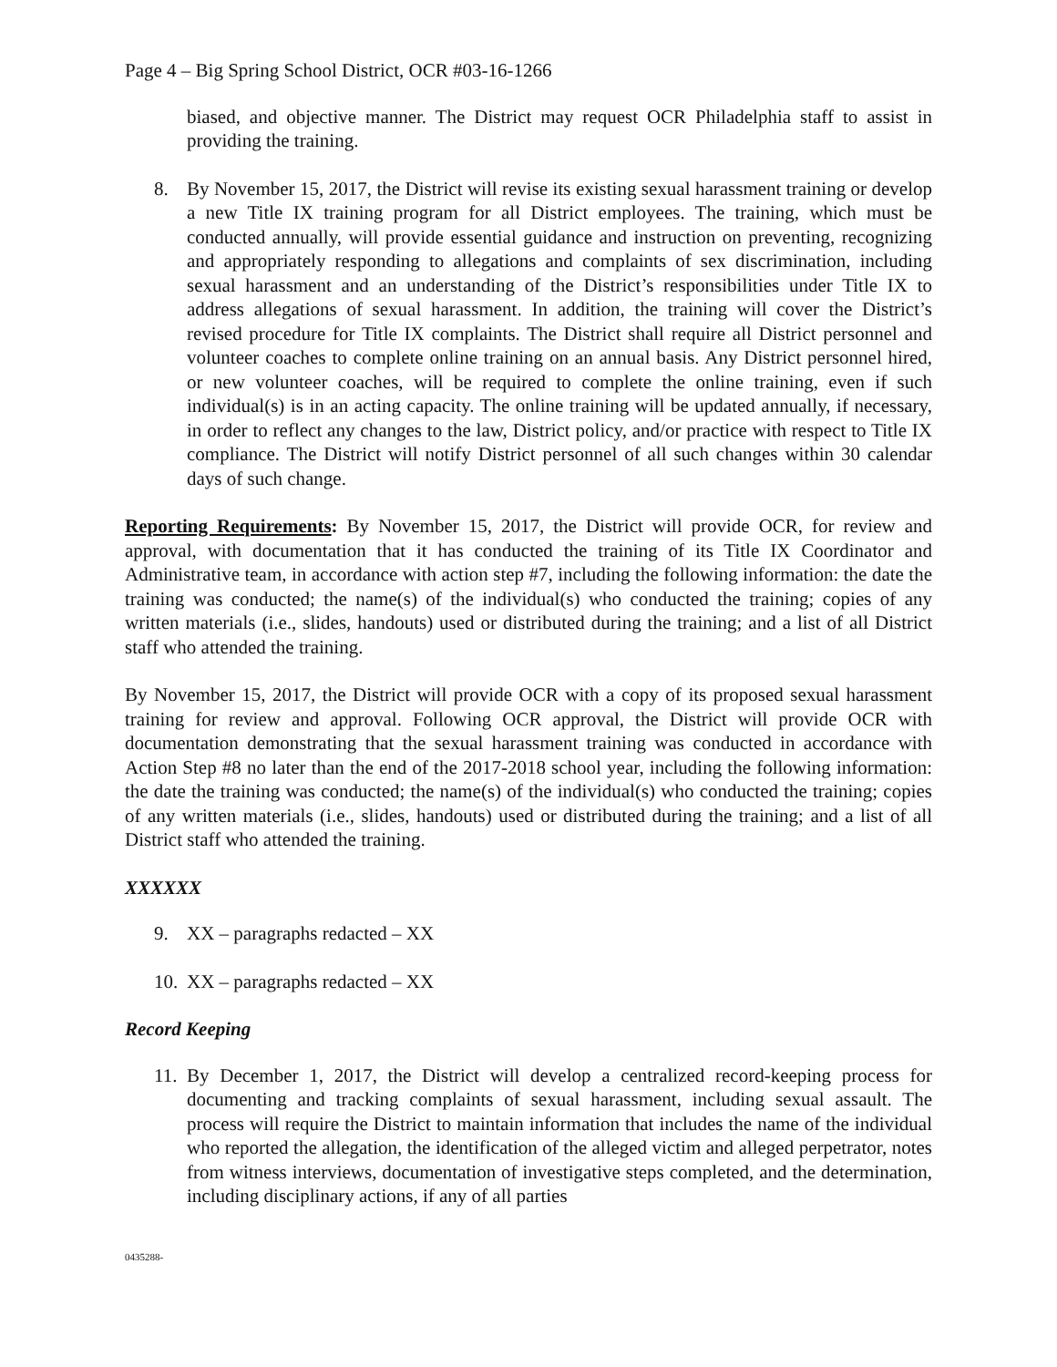Page 4 – Big Spring School District, OCR #03-16-1266
biased, and objective manner. The District may request OCR Philadelphia staff to assist in providing the training.
8. By November 15, 2017, the District will revise its existing sexual harassment training or develop a new Title IX training program for all District employees. The training, which must be conducted annually, will provide essential guidance and instruction on preventing, recognizing and appropriately responding to allegations and complaints of sex discrimination, including sexual harassment and an understanding of the District’s responsibilities under Title IX to address allegations of sexual harassment. In addition, the training will cover the District’s revised procedure for Title IX complaints. The District shall require all District personnel and volunteer coaches to complete online training on an annual basis. Any District personnel hired, or new volunteer coaches, will be required to complete the online training, even if such individual(s) is in an acting capacity. The online training will be updated annually, if necessary, in order to reflect any changes to the law, District policy, and/or practice with respect to Title IX compliance. The District will notify District personnel of all such changes within 30 calendar days of such change.
Reporting Requirements: By November 15, 2017, the District will provide OCR, for review and approval, with documentation that it has conducted the training of its Title IX Coordinator and Administrative team, in accordance with action step #7, including the following information: the date the training was conducted; the name(s) of the individual(s) who conducted the training; copies of any written materials (i.e., slides, handouts) used or distributed during the training; and a list of all District staff who attended the training.
By November 15, 2017, the District will provide OCR with a copy of its proposed sexual harassment training for review and approval. Following OCR approval, the District will provide OCR with documentation demonstrating that the sexual harassment training was conducted in accordance with Action Step #8 no later than the end of the 2017-2018 school year, including the following information: the date the training was conducted; the name(s) of the individual(s) who conducted the training; copies of any written materials (i.e., slides, handouts) used or distributed during the training; and a list of all District staff who attended the training.
XXXXXX
9. XX – paragraphs redacted – XX
10. XX – paragraphs redacted – XX
Record Keeping
11. By December 1, 2017, the District will develop a centralized record-keeping process for documenting and tracking complaints of sexual harassment, including sexual assault. The process will require the District to maintain information that includes the name of the individual who reported the allegation, the identification of the alleged victim and alleged perpetrator, notes from witness interviews, documentation of investigative steps completed, and the determination, including disciplinary actions, if any of all parties
0435288-